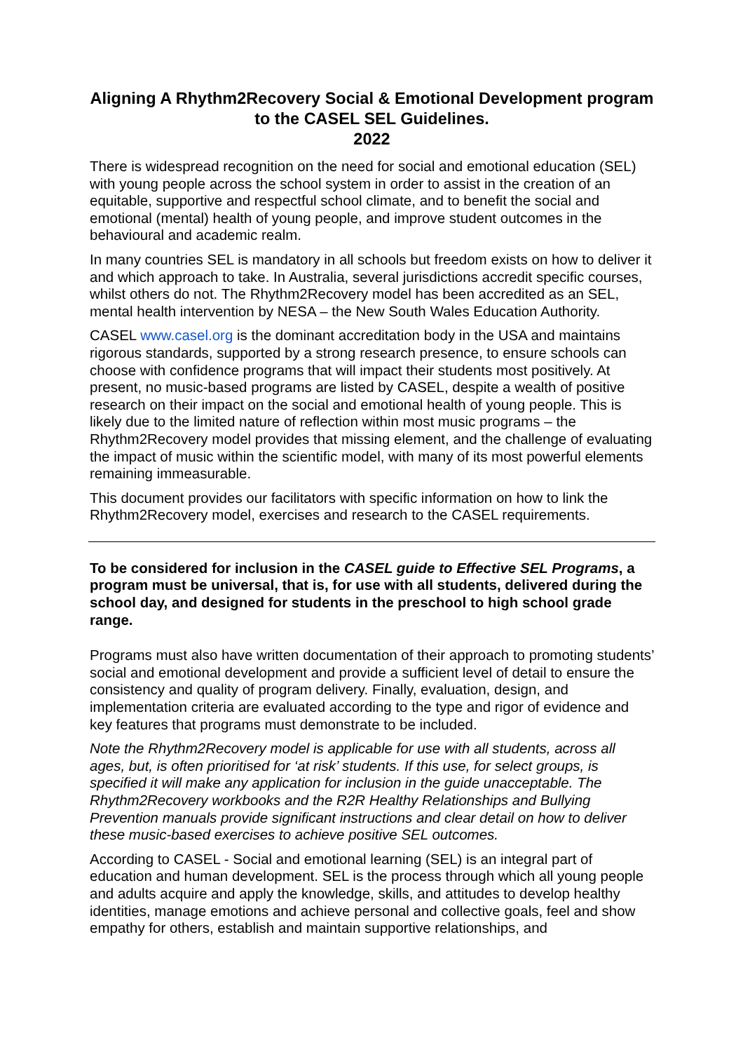Aligning A Rhythm2Recovery Social & Emotional Development program to the CASEL SEL Guidelines.
2022
There is widespread recognition on the need for social and emotional education (SEL) with young people across the school system in order to assist in the creation of an equitable, supportive and respectful school climate, and to benefit the social and emotional (mental) health of young people, and improve student outcomes in the behavioural and academic realm.
In many countries SEL is mandatory in all schools but freedom exists on how to deliver it and which approach to take. In Australia, several jurisdictions accredit specific courses, whilst others do not. The Rhythm2Recovery model has been accredited as an SEL, mental health intervention by NESA – the New South Wales Education Authority.
CASEL www.casel.org is the dominant accreditation body in the USA and maintains rigorous standards, supported by a strong research presence, to ensure schools can choose with confidence programs that will impact their students most positively. At present, no music-based programs are listed by CASEL, despite a wealth of positive research on their impact on the social and emotional health of young people. This is likely due to the limited nature of reflection within most music programs – the Rhythm2Recovery model provides that missing element, and the challenge of evaluating the impact of music within the scientific model, with many of its most powerful elements remaining immeasurable.
This document provides our facilitators with specific information on how to link the Rhythm2Recovery model, exercises and research to the CASEL requirements.
To be considered for inclusion in the CASEL guide to Effective SEL Programs, a program must be universal, that is, for use with all students, delivered during the school day, and designed for students in the preschool to high school grade range.
Programs must also have written documentation of their approach to promoting students’ social and emotional development and provide a sufficient level of detail to ensure the consistency and quality of program delivery. Finally, evaluation, design, and implementation criteria are evaluated according to the type and rigor of evidence and key features that programs must demonstrate to be included.
Note the Rhythm2Recovery model is applicable for use with all students, across all ages, but, is often prioritised for ‘at risk’ students. If this use, for select groups, is specified it will make any application for inclusion in the guide unacceptable. The Rhythm2Recovery workbooks and the R2R Healthy Relationships and Bullying Prevention manuals provide significant instructions and clear detail on how to deliver these music-based exercises to achieve positive SEL outcomes.
According to CASEL - Social and emotional learning (SEL) is an integral part of education and human development. SEL is the process through which all young people and adults acquire and apply the knowledge, skills, and attitudes to develop healthy identities, manage emotions and achieve personal and collective goals, feel and show empathy for others, establish and maintain supportive relationships, and